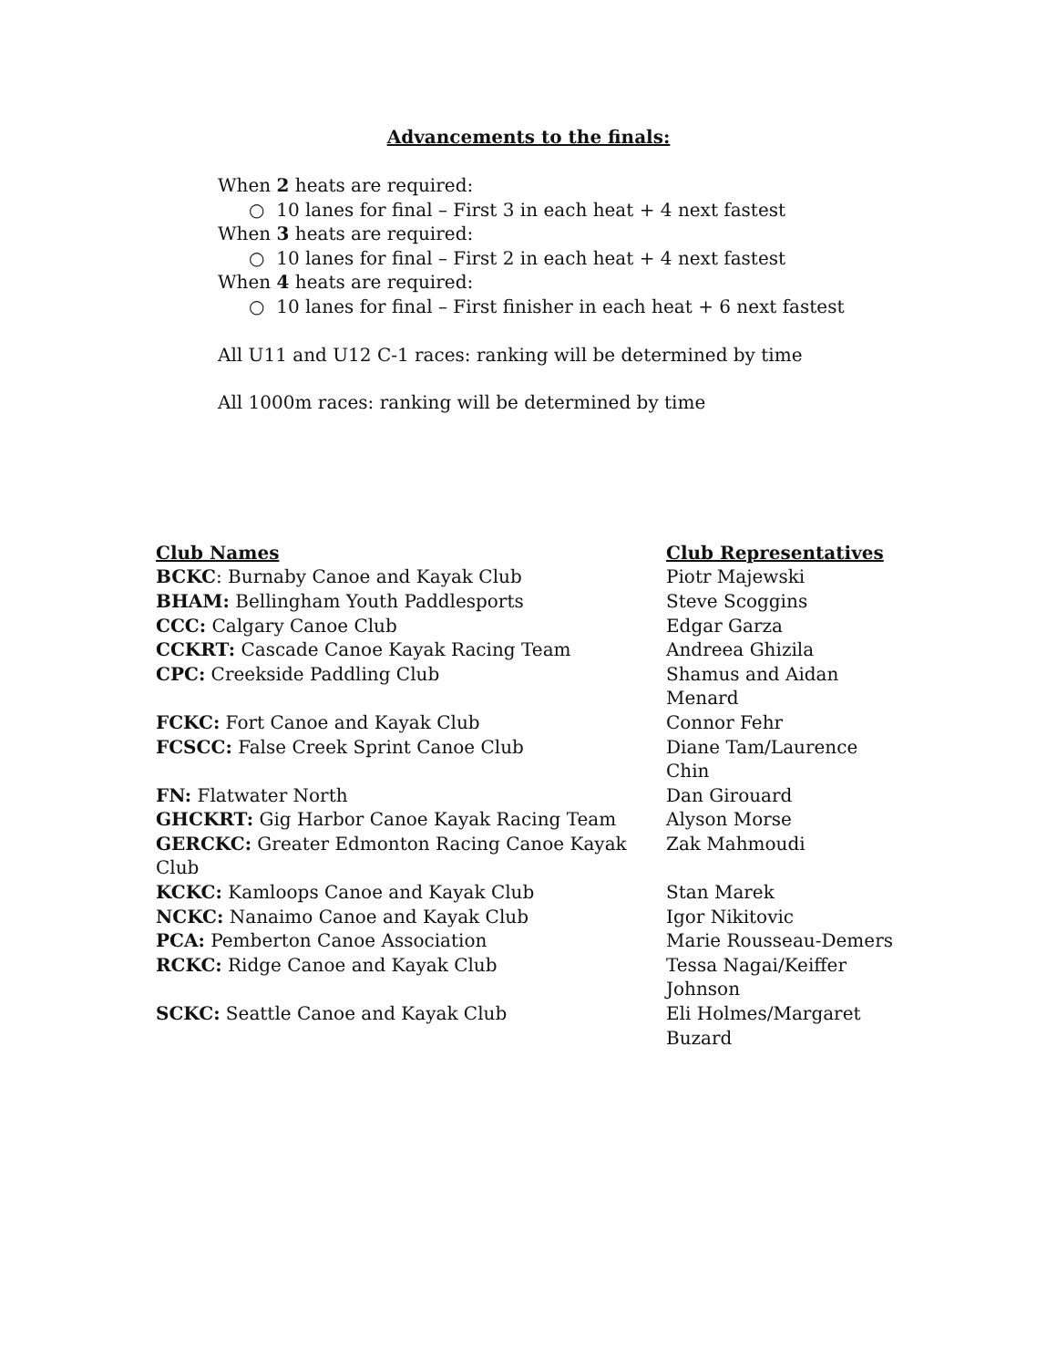Advancements to the finals:
When 2 heats are required:
○ 10 lanes for final – First 3 in each heat + 4 next fastest
When 3 heats are required:
○ 10 lanes for final – First 2 in each heat + 4 next fastest
When 4 heats are required:
○ 10 lanes for final – First finisher in each heat + 6 next fastest
All U11 and U12 C-1 races: ranking will be determined by time
All 1000m races: ranking will be determined by time
| Club Names | Club Representatives |
| --- | --- |
| BCKC : Burnaby Canoe and Kayak Club | Piotr Majewski |
| BHAM: Bellingham Youth Paddlesports | Steve Scoggins |
| CCC: Calgary Canoe Club | Edgar Garza |
| CCKRT: Cascade Canoe Kayak Racing Team | Andreea Ghizila |
| CPC: Creekside Paddling Club | Shamus and Aidan Menard |
| FCKC: Fort Canoe and Kayak Club | Connor Fehr |
| FCSCC: False Creek Sprint Canoe Club | Diane Tam/Laurence Chin |
| FN: Flatwater North | Dan Girouard |
| GHCKRT: Gig Harbor Canoe Kayak Racing Team | Alyson Morse |
| GERCKC: Greater Edmonton Racing Canoe Kayak Club | Zak Mahmoudi |
| KCKC: Kamloops Canoe and Kayak Club | Stan Marek |
| NCKC: Nanaimo Canoe and Kayak Club | Igor Nikitovic |
| PCA: Pemberton Canoe Association | Marie Rousseau-Demers |
| RCKC: Ridge Canoe and Kayak Club | Tessa Nagai/Keiffer Johnson |
| SCKC: Seattle Canoe and Kayak Club | Eli Holmes/Margaret Buzard |